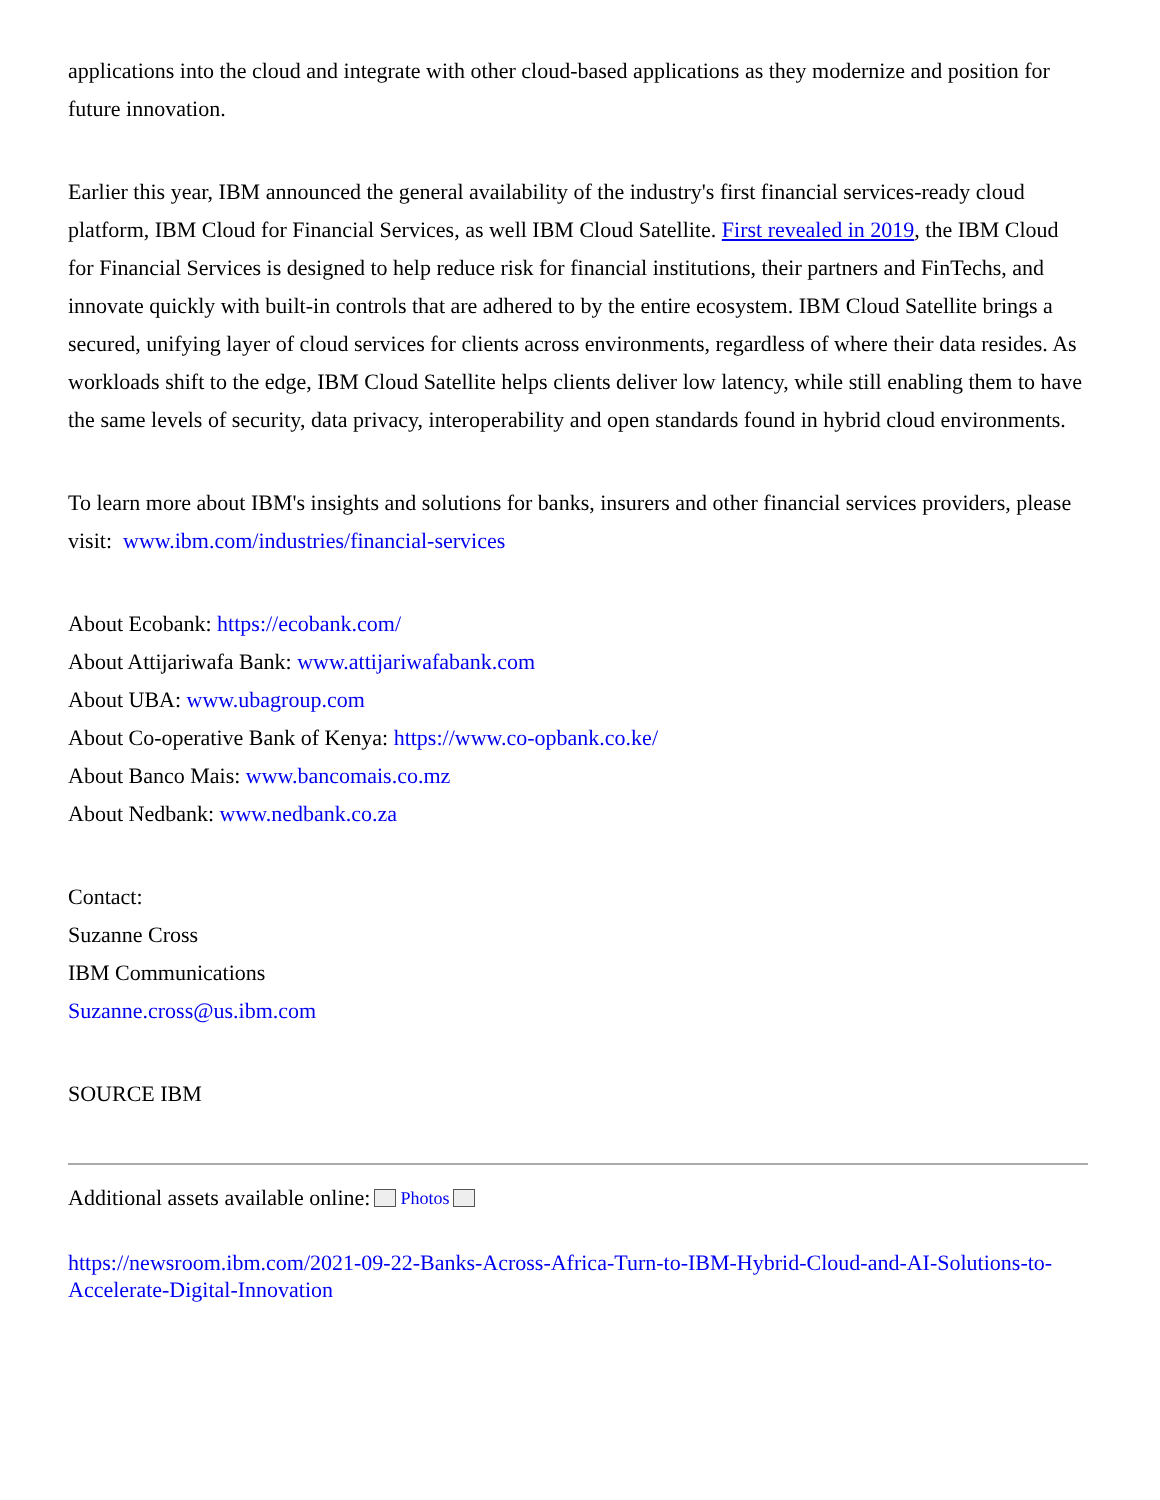applications into the cloud and integrate with other cloud-based applications as they modernize and position for future innovation.
Earlier this year, IBM announced the general availability of the industry's first financial services-ready cloud platform, IBM Cloud for Financial Services, as well IBM Cloud Satellite. First revealed in 2019, the IBM Cloud for Financial Services is designed to help reduce risk for financial institutions, their partners and FinTechs, and innovate quickly with built-in controls that are adhered to by the entire ecosystem. IBM Cloud Satellite brings a secured, unifying layer of cloud services for clients across environments, regardless of where their data resides. As workloads shift to the edge, IBM Cloud Satellite helps clients deliver low latency, while still enabling them to have the same levels of security, data privacy, interoperability and open standards found in hybrid cloud environments.
To learn more about IBM's insights and solutions for banks, insurers and other financial services providers, please visit: www.ibm.com/industries/financial-services
About Ecobank: https://ecobank.com/
About Attijariwafa Bank: www.attijariwafabank.com
About UBA: www.ubagroup.com
About Co-operative Bank of Kenya: https://www.co-opbank.co.ke/
About Banco Mais: www.bancomais.co.mz
About Nedbank: www.nedbank.co.za
Contact:
Suzanne Cross
IBM Communications
Suzanne.cross@us.ibm.com
SOURCE IBM
Additional assets available online: Photos
https://newsroom.ibm.com/2021-09-22-Banks-Across-Africa-Turn-to-IBM-Hybrid-Cloud-and-AI-Solutions-to-Accelerate-Digital-Innovation